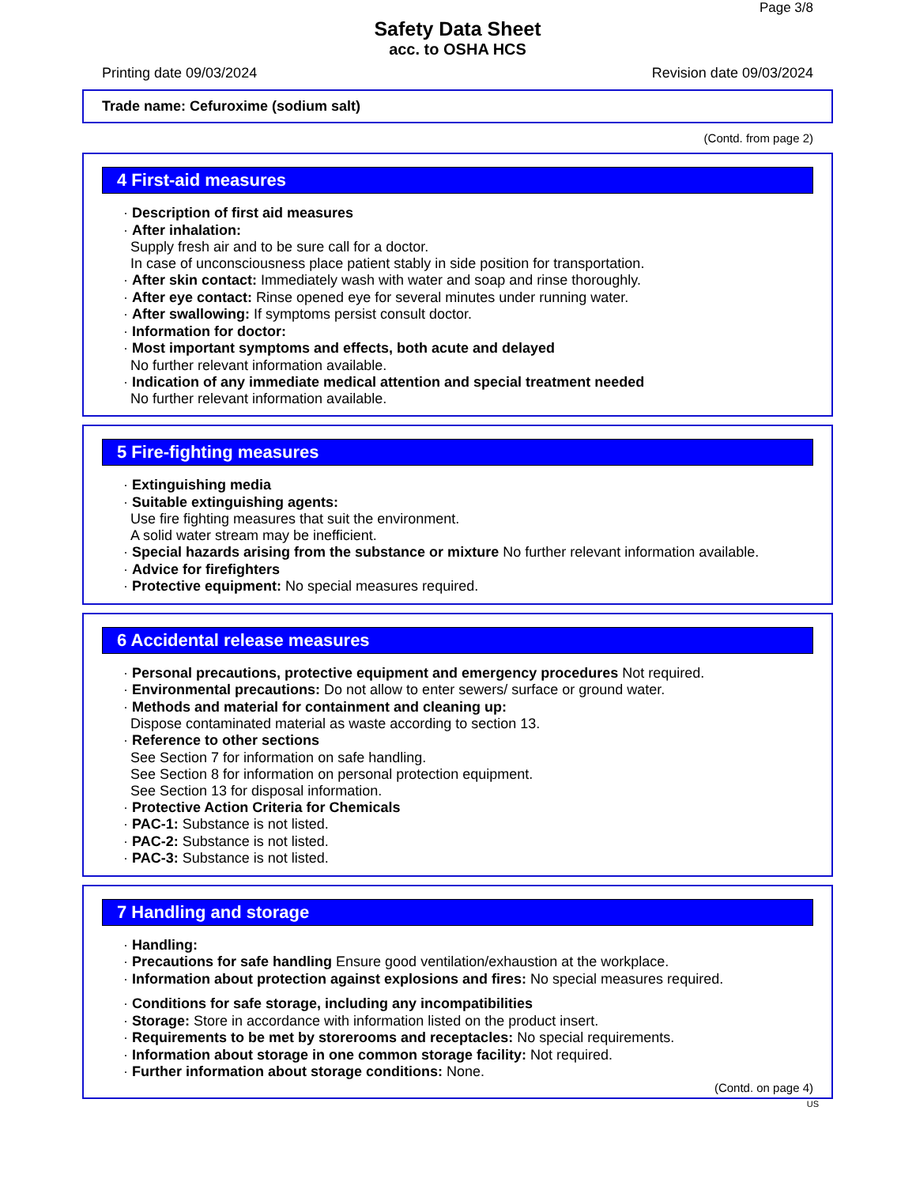Page 3/8
Safety Data Sheet
acc. to OSHA HCS
Printing date 09/03/2024 Revision date 09/03/2024
Trade name: Cefuroxime (sodium salt)
(Contd. from page 2)
4 First-aid measures
· Description of first aid measures
· After inhalation:
Supply fresh air and to be sure call for a doctor.
In case of unconsciousness place patient stably in side position for transportation.
· After skin contact: Immediately wash with water and soap and rinse thoroughly.
· After eye contact: Rinse opened eye for several minutes under running water.
· After swallowing: If symptoms persist consult doctor.
· Information for doctor:
· Most important symptoms and effects, both acute and delayed
No further relevant information available.
· Indication of any immediate medical attention and special treatment needed
No further relevant information available.
5 Fire-fighting measures
· Extinguishing media
· Suitable extinguishing agents:
Use fire fighting measures that suit the environment.
A solid water stream may be inefficient.
· Special hazards arising from the substance or mixture No further relevant information available.
· Advice for firefighters
· Protective equipment: No special measures required.
6 Accidental release measures
· Personal precautions, protective equipment and emergency procedures Not required.
· Environmental precautions: Do not allow to enter sewers/ surface or ground water.
· Methods and material for containment and cleaning up:
Dispose contaminated material as waste according to section 13.
· Reference to other sections
See Section 7 for information on safe handling.
See Section 8 for information on personal protection equipment.
See Section 13 for disposal information.
· Protective Action Criteria for Chemicals
· PAC-1: Substance is not listed.
· PAC-2: Substance is not listed.
· PAC-3: Substance is not listed.
7 Handling and storage
· Handling:
· Precautions for safe handling Ensure good ventilation/exhaustion at the workplace.
· Information about protection against explosions and fires: No special measures required.
· Conditions for safe storage, including any incompatibilities
· Storage: Store in accordance with information listed on the product insert.
· Requirements to be met by storerooms and receptacles: No special requirements.
· Information about storage in one common storage facility: Not required.
· Further information about storage conditions: None.
(Contd. on page 4)
US